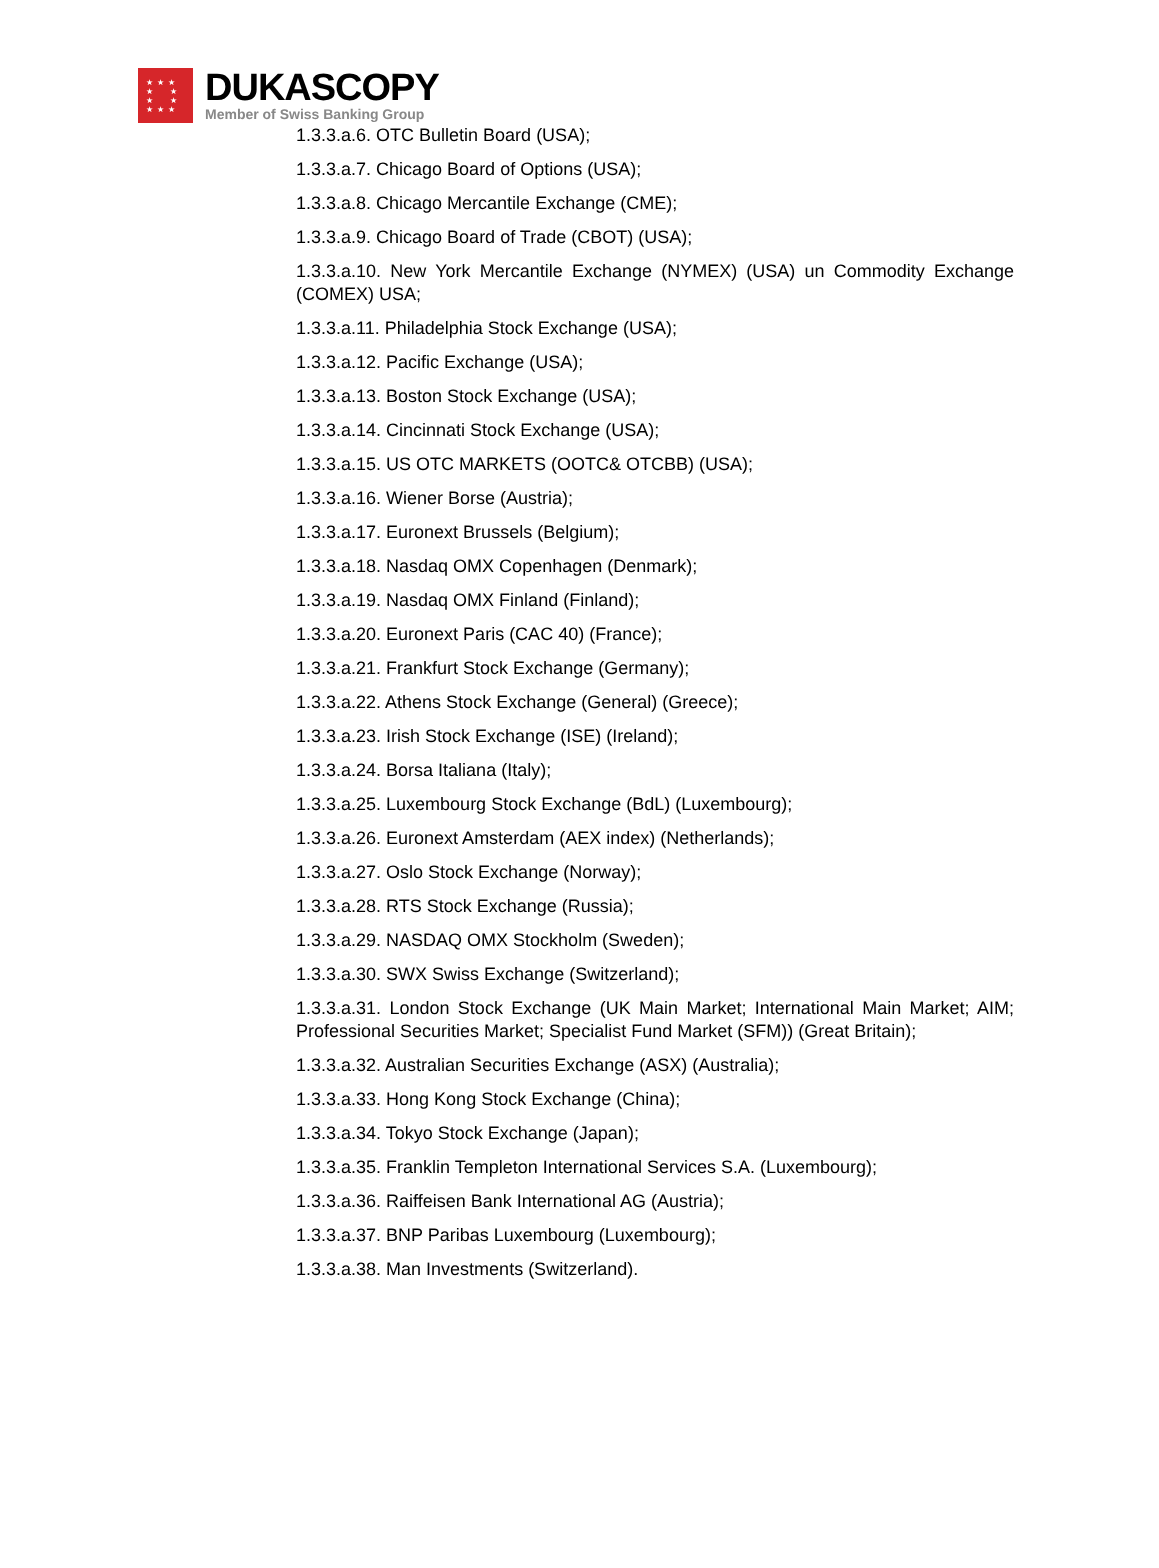★ ★ ★
★ ★
★ ★
★ ★ ★
DUKASCOPY
Member of Swiss Banking Group
1.3.3.a.6. OTC Bulletin Board (USA);
1.3.3.a.7. Chicago Board of Options (USA);
1.3.3.a.8. Chicago Mercantile Exchange (CME);
1.3.3.a.9. Chicago Board of Trade (CBOT) (USA);
1.3.3.a.10. New York Mercantile Exchange (NYMEX) (USA) un Commodity Exchange (COMEX) USA;
1.3.3.a.11. Philadelphia Stock Exchange (USA);
1.3.3.a.12. Pacific Exchange (USA);
1.3.3.a.13. Boston Stock Exchange (USA);
1.3.3.a.14. Cincinnati Stock Exchange (USA);
1.3.3.a.15. US OTC MARKETS (OOTC& OTCBB) (USA);
1.3.3.a.16. Wiener Borse (Austria);
1.3.3.a.17. Euronext Brussels (Belgium);
1.3.3.a.18. Nasdaq OMX Copenhagen (Denmark);
1.3.3.a.19. Nasdaq OMX Finland (Finland);
1.3.3.a.20. Euronext Paris (CAC 40) (France);
1.3.3.a.21. Frankfurt Stock Exchange (Germany);
1.3.3.a.22. Athens Stock Exchange (General) (Greece);
1.3.3.a.23. Irish Stock Exchange (ISE) (Ireland);
1.3.3.a.24. Borsa Italiana (Italy);
1.3.3.a.25. Luxembourg Stock Exchange (BdL) (Luxembourg);
1.3.3.a.26. Euronext Amsterdam (AEX index) (Netherlands);
1.3.3.a.27. Oslo Stock Exchange (Norway);
1.3.3.a.28. RTS Stock Exchange (Russia);
1.3.3.a.29. NASDAQ OMX Stockholm (Sweden);
1.3.3.a.30. SWX Swiss Exchange (Switzerland);
1.3.3.a.31. London Stock Exchange (UK Main Market; International Main Market; AIM; Professional Securities Market; Specialist Fund Market (SFM)) (Great Britain);
1.3.3.a.32. Australian Securities Exchange (ASX) (Australia);
1.3.3.a.33. Hong Kong Stock Exchange (China);
1.3.3.a.34. Tokyo Stock Exchange (Japan);
1.3.3.a.35. Franklin Templeton International Services S.A. (Luxembourg);
1.3.3.a.36. Raiffeisen Bank International AG (Austria);
1.3.3.a.37. BNP Paribas Luxembourg (Luxembourg);
1.3.3.a.38. Man Investments (Switzerland).